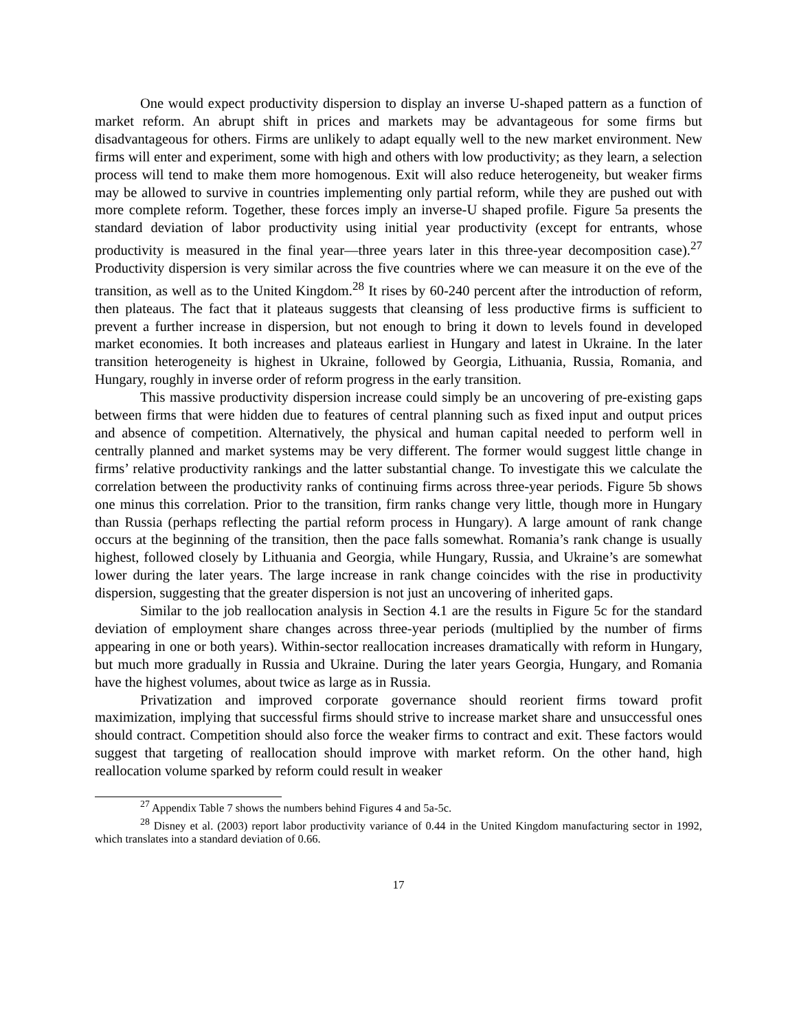One would expect productivity dispersion to display an inverse U-shaped pattern as a function of market reform. An abrupt shift in prices and markets may be advantageous for some firms but disadvantageous for others. Firms are unlikely to adapt equally well to the new market environment. New firms will enter and experiment, some with high and others with low productivity; as they learn, a selection process will tend to make them more homogenous. Exit will also reduce heterogeneity, but weaker firms may be allowed to survive in countries implementing only partial reform, while they are pushed out with more complete reform. Together, these forces imply an inverse-U shaped profile. Figure 5a presents the standard deviation of labor productivity using initial year productivity (except for entrants, whose productivity is measured in the final year—three years later in this three-year decomposition case).<sup>27</sup> Productivity dispersion is very similar across the five countries where we can measure it on the eve of the transition, as well as to the United Kingdom.<sup>28</sup> It rises by 60-240 percent after the introduction of reform, then plateaus. The fact that it plateaus suggests that cleansing of less productive firms is sufficient to prevent a further increase in dispersion, but not enough to bring it down to levels found in developed market economies. It both increases and plateaus earliest in Hungary and latest in Ukraine. In the later transition heterogeneity is highest in Ukraine, followed by Georgia, Lithuania, Russia, Romania, and Hungary, roughly in inverse order of reform progress in the early transition.
This massive productivity dispersion increase could simply be an uncovering of pre-existing gaps between firms that were hidden due to features of central planning such as fixed input and output prices and absence of competition. Alternatively, the physical and human capital needed to perform well in centrally planned and market systems may be very different. The former would suggest little change in firms’ relative productivity rankings and the latter substantial change. To investigate this we calculate the correlation between the productivity ranks of continuing firms across three-year periods. Figure 5b shows one minus this correlation. Prior to the transition, firm ranks change very little, though more in Hungary than Russia (perhaps reflecting the partial reform process in Hungary). A large amount of rank change occurs at the beginning of the transition, then the pace falls somewhat. Romania’s rank change is usually highest, followed closely by Lithuania and Georgia, while Hungary, Russia, and Ukraine’s are somewhat lower during the later years. The large increase in rank change coincides with the rise in productivity dispersion, suggesting that the greater dispersion is not just an uncovering of inherited gaps.
Similar to the job reallocation analysis in Section 4.1 are the results in Figure 5c for the standard deviation of employment share changes across three-year periods (multiplied by the number of firms appearing in one or both years). Within-sector reallocation increases dramatically with reform in Hungary, but much more gradually in Russia and Ukraine. During the later years Georgia, Hungary, and Romania have the highest volumes, about twice as large as in Russia.
Privatization and improved corporate governance should reorient firms toward profit maximization, implying that successful firms should strive to increase market share and unsuccessful ones should contract. Competition should also force the weaker firms to contract and exit. These factors would suggest that targeting of reallocation should improve with market reform. On the other hand, high reallocation volume sparked by reform could result in weaker
<sup>27</sup> Appendix Table 7 shows the numbers behind Figures 4 and 5a-5c.
<sup>28</sup> Disney et al. (2003) report labor productivity variance of 0.44 in the United Kingdom manufacturing sector in 1992, which translates into a standard deviation of 0.66.
17